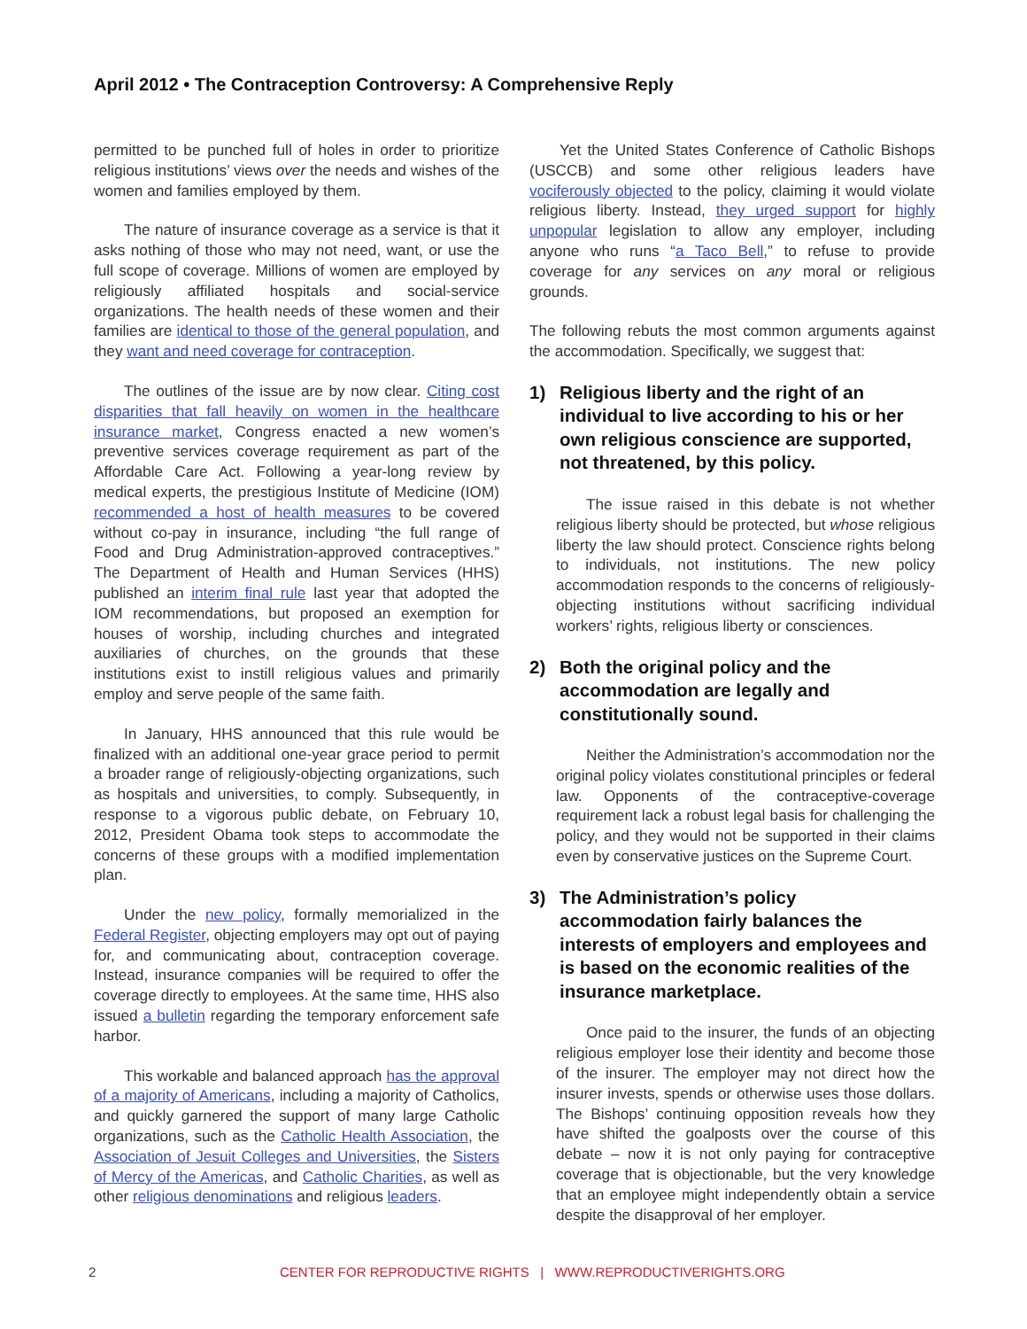April 2012 • The Contraception Controversy: A Comprehensive Reply
permitted to be punched full of holes in order to prioritize religious institutions’ views over the needs and wishes of the women and families employed by them.
The nature of insurance coverage as a service is that it asks nothing of those who may not need, want, or use the full scope of coverage. Millions of women are employed by religiously affiliated hospitals and social-service organizations. The health needs of these women and their families are identical to those of the general population, and they want and need coverage for contraception.
The outlines of the issue are by now clear. Citing cost disparities that fall heavily on women in the healthcare insurance market, Congress enacted a new women’s preventive services coverage requirement as part of the Affordable Care Act. Following a year-long review by medical experts, the prestigious Institute of Medicine (IOM) recommended a host of health measures to be covered without co-pay in insurance, including “the full range of Food and Drug Administration-approved contraceptives.” The Department of Health and Human Services (HHS) published an interim final rule last year that adopted the IOM recommendations, but proposed an exemption for houses of worship, including churches and integrated auxiliaries of churches, on the grounds that these institutions exist to instill religious values and primarily employ and serve people of the same faith.
In January, HHS announced that this rule would be finalized with an additional one-year grace period to permit a broader range of religiously-objecting organizations, such as hospitals and universities, to comply. Subsequently, in response to a vigorous public debate, on February 10, 2012, President Obama took steps to accommodate the concerns of these groups with a modified implementation plan.
Under the new policy, formally memorialized in the Federal Register, objecting employers may opt out of paying for, and communicating about, contraception coverage. Instead, insurance companies will be required to offer the coverage directly to employees. At the same time, HHS also issued a bulletin regarding the temporary enforcement safe harbor.
This workable and balanced approach has the approval of a majority of Americans, including a majority of Catholics, and quickly garnered the support of many large Catholic organizations, such as the Catholic Health Association, the Association of Jesuit Colleges and Universities, the Sisters of Mercy of the Americas, and Catholic Charities, as well as other religious denominations and religious leaders.
Yet the United States Conference of Catholic Bishops (USCCB) and some other religious leaders have vociferously objected to the policy, claiming it would violate religious liberty. Instead, they urged support for highly unpopular legislation to allow any employer, including anyone who runs “a Taco Bell,” to refuse to provide coverage for any services on any moral or religious grounds.
The following rebuts the most common arguments against the accommodation. Specifically, we suggest that:
1) Religious liberty and the right of an individual to live according to his or her own religious conscience are supported, not threatened, by this policy.
The issue raised in this debate is not whether religious liberty should be protected, but whose religious liberty the law should protect. Conscience rights belong to individuals, not institutions. The new policy accommodation responds to the concerns of religiously-objecting institutions without sacrificing individual workers’ rights, religious liberty or consciences.
2) Both the original policy and the accommodation are legally and constitutionally sound.
Neither the Administration’s accommodation nor the original policy violates constitutional principles or federal law. Opponents of the contraceptive-coverage requirement lack a robust legal basis for challenging the policy, and they would not be supported in their claims even by conservative justices on the Supreme Court.
3) The Administration’s policy accommodation fairly balances the interests of employers and employees and is based on the economic realities of the insurance marketplace.
Once paid to the insurer, the funds of an objecting religious employer lose their identity and become those of the insurer. The employer may not direct how the insurer invests, spends or otherwise uses those dollars. The Bishops’ continuing opposition reveals how they have shifted the goalposts over the course of this debate – now it is not only paying for contraceptive coverage that is objectionable, but the very knowledge that an employee might independently obtain a service despite the disapproval of her employer.
2 CENTER FOR REPRODUCTIVE RIGHTS | WWW.REPRODUCTIVERIGHTS.ORG